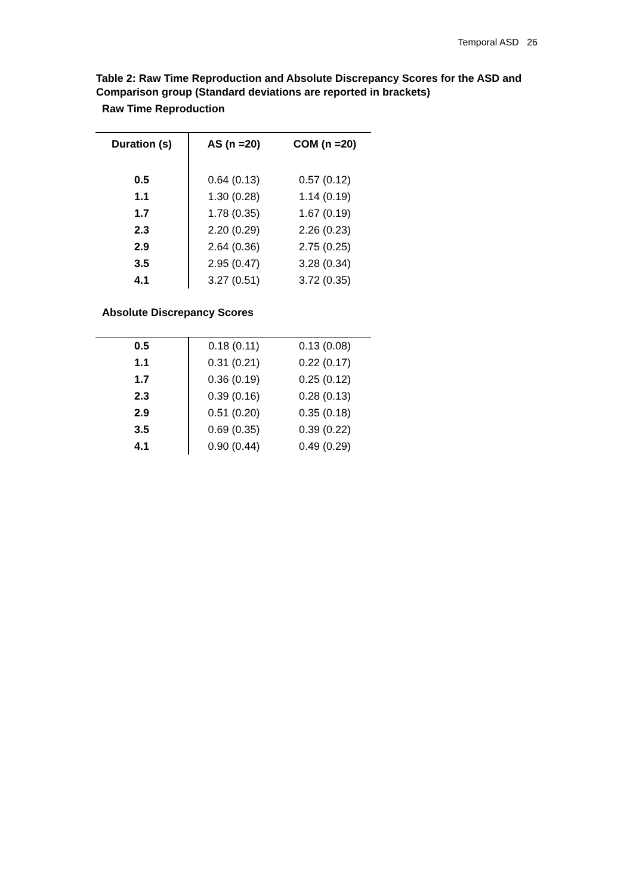Temporal ASD 26
Table 2: Raw Time Reproduction and Absolute Discrepancy Scores for the ASD and Comparison group (Standard deviations are reported in brackets)
Raw Time Reproduction
| Duration (s) | AS (n =20) | COM (n =20) |
| --- | --- | --- |
| 0.5 | 0.64 (0.13) | 0.57 (0.12) |
| 1.1 | 1.30 (0.28) | 1.14 (0.19) |
| 1.7 | 1.78 (0.35) | 1.67 (0.19) |
| 2.3 | 2.20 (0.29) | 2.26 (0.23) |
| 2.9 | 2.64 (0.36) | 2.75 (0.25) |
| 3.5 | 2.95 (0.47) | 3.28 (0.34) |
| 4.1 | 3.27 (0.51) | 3.72 (0.35) |
Absolute Discrepancy Scores
| 0.5 | 0.18 (0.11) | 0.13 (0.08) |
| 1.1 | 0.31 (0.21) | 0.22 (0.17) |
| 1.7 | 0.36 (0.19) | 0.25 (0.12) |
| 2.3 | 0.39 (0.16) | 0.28 (0.13) |
| 2.9 | 0.51 (0.20) | 0.35 (0.18) |
| 3.5 | 0.69 (0.35) | 0.39 (0.22) |
| 4.1 | 0.90 (0.44) | 0.49 (0.29) |